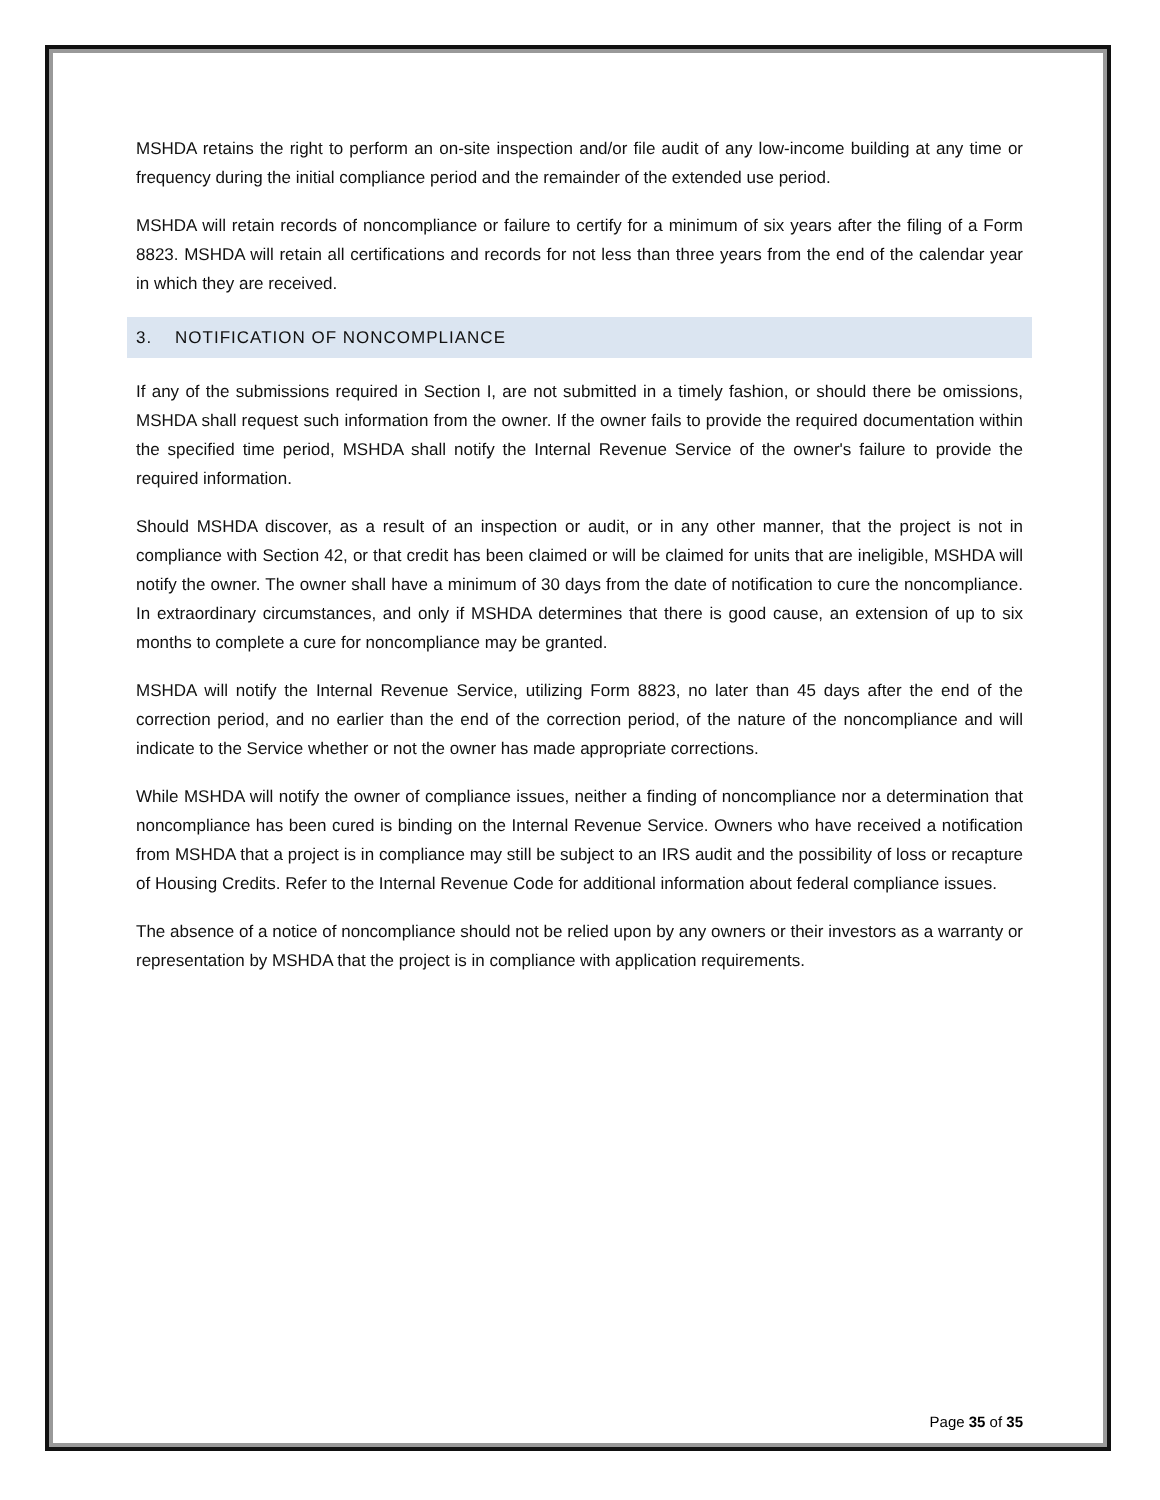MSHDA retains the right to perform an on-site inspection and/or file audit of any low-income building at any time or frequency during the initial compliance period and the remainder of the extended use period.
MSHDA will retain records of noncompliance or failure to certify for a minimum of six years after the filing of a Form 8823. MSHDA will retain all certifications and records for not less than three years from the end of the calendar year in which they are received.
3. NOTIFICATION OF NONCOMPLIANCE
If any of the submissions required in Section I, are not submitted in a timely fashion, or should there be omissions, MSHDA shall request such information from the owner. If the owner fails to provide the required documentation within the specified time period, MSHDA shall notify the Internal Revenue Service of the owner's failure to provide the required information.
Should MSHDA discover, as a result of an inspection or audit, or in any other manner, that the project is not in compliance with Section 42, or that credit has been claimed or will be claimed for units that are ineligible, MSHDA will notify the owner. The owner shall have a minimum of 30 days from the date of notification to cure the noncompliance. In extraordinary circumstances, and only if MSHDA determines that there is good cause, an extension of up to six months to complete a cure for noncompliance may be granted.
MSHDA will notify the Internal Revenue Service, utilizing Form 8823, no later than 45 days after the end of the correction period, and no earlier than the end of the correction period, of the nature of the noncompliance and will indicate to the Service whether or not the owner has made appropriate corrections.
While MSHDA will notify the owner of compliance issues, neither a finding of noncompliance nor a determination that noncompliance has been cured is binding on the Internal Revenue Service. Owners who have received a notification from MSHDA that a project is in compliance may still be subject to an IRS audit and the possibility of loss or recapture of Housing Credits. Refer to the Internal Revenue Code for additional information about federal compliance issues.
The absence of a notice of noncompliance should not be relied upon by any owners or their investors as a warranty or representation by MSHDA that the project is in compliance with application requirements.
Page 35 of 35